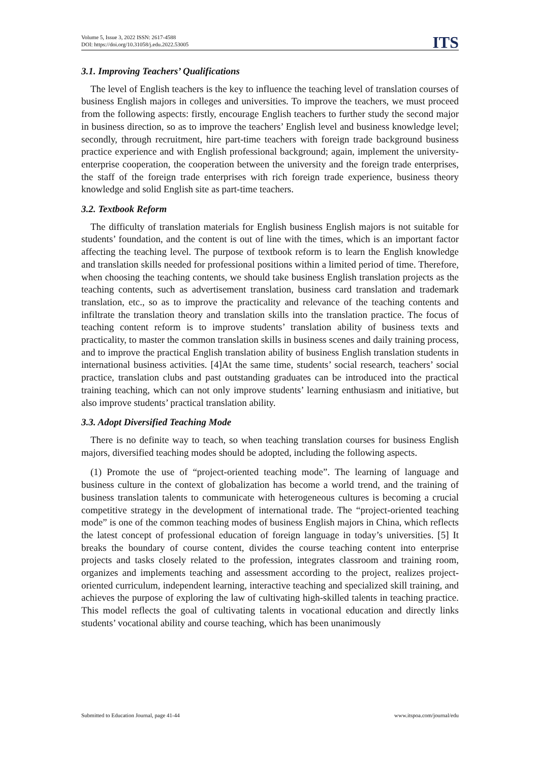Volume 5, Issue 3, 2022 ISSN: 2617-4588
DOI: https://doi.org/10.31058/j.edu.2022.53005
ITS
3.1. Improving Teachers’ Qualifications
The level of English teachers is the key to influence the teaching level of translation courses of business English majors in colleges and universities. To improve the teachers, we must proceed from the following aspects: firstly, encourage English teachers to further study the second major in business direction, so as to improve the teachers’ English level and business knowledge level; secondly, through recruitment, hire part-time teachers with foreign trade background business practice experience and with English professional background; again, implement the university-enterprise cooperation, the cooperation between the university and the foreign trade enterprises, the staff of the foreign trade enterprises with rich foreign trade experience, business theory knowledge and solid English site as part-time teachers.
3.2. Textbook Reform
The difficulty of translation materials for English business English majors is not suitable for students’ foundation, and the content is out of line with the times, which is an important factor affecting the teaching level. The purpose of textbook reform is to learn the English knowledge and translation skills needed for professional positions within a limited period of time. Therefore, when choosing the teaching contents, we should take business English translation projects as the teaching contents, such as advertisement translation, business card translation and trademark translation, etc., so as to improve the practicality and relevance of the teaching contents and infiltrate the translation theory and translation skills into the translation practice. The focus of teaching content reform is to improve students’ translation ability of business texts and practicality, to master the common translation skills in business scenes and daily training process, and to improve the practical English translation ability of business English translation students in international business activities. [4]At the same time, students’ social research, teachers’ social practice, translation clubs and past outstanding graduates can be introduced into the practical training teaching, which can not only improve students’ learning enthusiasm and initiative, but also improve students’ practical translation ability.
3.3. Adopt Diversified Teaching Mode
There is no definite way to teach, so when teaching translation courses for business English majors, diversified teaching modes should be adopted, including the following aspects.
(1) Promote the use of “project-oriented teaching mode”. The learning of language and business culture in the context of globalization has become a world trend, and the training of business translation talents to communicate with heterogeneous cultures is becoming a crucial competitive strategy in the development of international trade. The “project-oriented teaching mode” is one of the common teaching modes of business English majors in China, which reflects the latest concept of professional education of foreign language in today’s universities. [5] It breaks the boundary of course content, divides the course teaching content into enterprise projects and tasks closely related to the profession, integrates classroom and training room, organizes and implements teaching and assessment according to the project, realizes project-oriented curriculum, independent learning, interactive teaching and specialized skill training, and achieves the purpose of exploring the law of cultivating high-skilled talents in teaching practice. This model reflects the goal of cultivating talents in vocational education and directly links students’ vocational ability and course teaching, which has been unanimously
Submitted to Education Journal, page 41-44 www.itspoa.com/journal/edu